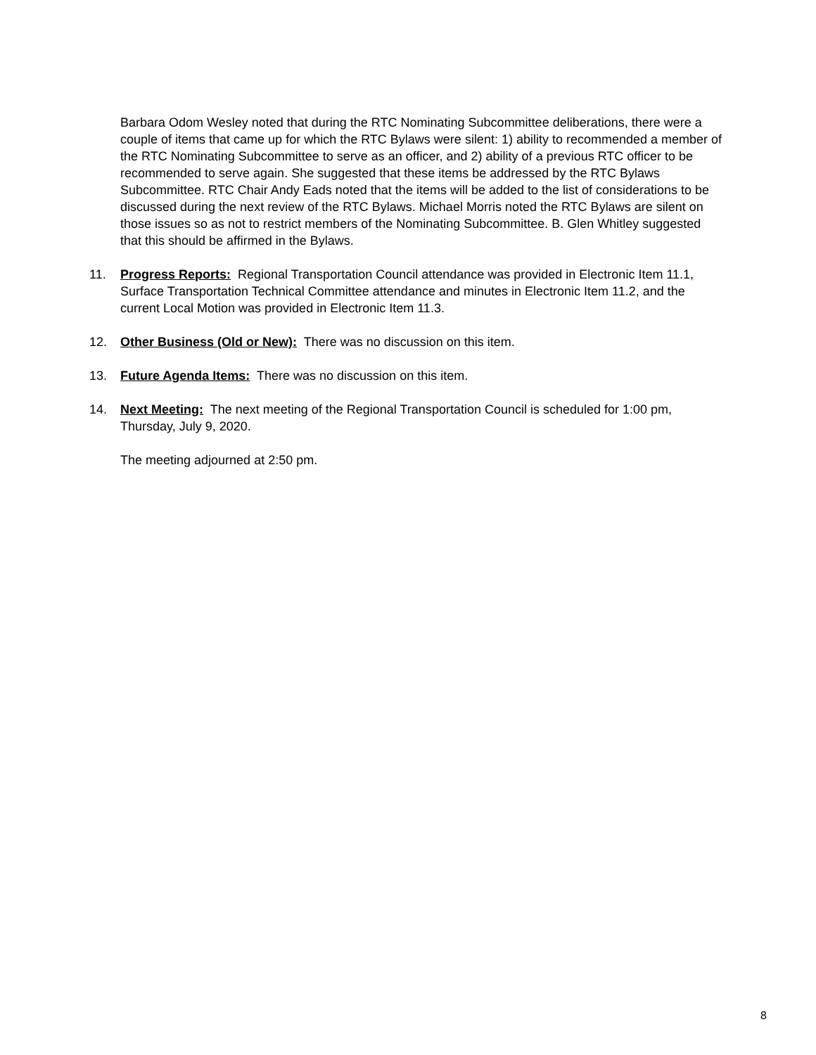Barbara Odom Wesley noted that during the RTC Nominating Subcommittee deliberations, there were a couple of items that came up for which the RTC Bylaws were silent: 1) ability to recommended a member of the RTC Nominating Subcommittee to serve as an officer, and 2) ability of a previous RTC officer to be recommended to serve again. She suggested that these items be addressed by the RTC Bylaws Subcommittee. RTC Chair Andy Eads noted that the items will be added to the list of considerations to be discussed during the next review of the RTC Bylaws. Michael Morris noted the RTC Bylaws are silent on those issues so as not to restrict members of the Nominating Subcommittee. B. Glen Whitley suggested that this should be affirmed in the Bylaws.
11. Progress Reports: Regional Transportation Council attendance was provided in Electronic Item 11.1, Surface Transportation Technical Committee attendance and minutes in Electronic Item 11.2, and the current Local Motion was provided in Electronic Item 11.3.
12. Other Business (Old or New): There was no discussion on this item.
13. Future Agenda Items: There was no discussion on this item.
14. Next Meeting: The next meeting of the Regional Transportation Council is scheduled for 1:00 pm, Thursday, July 9, 2020.
The meeting adjourned at 2:50 pm.
8